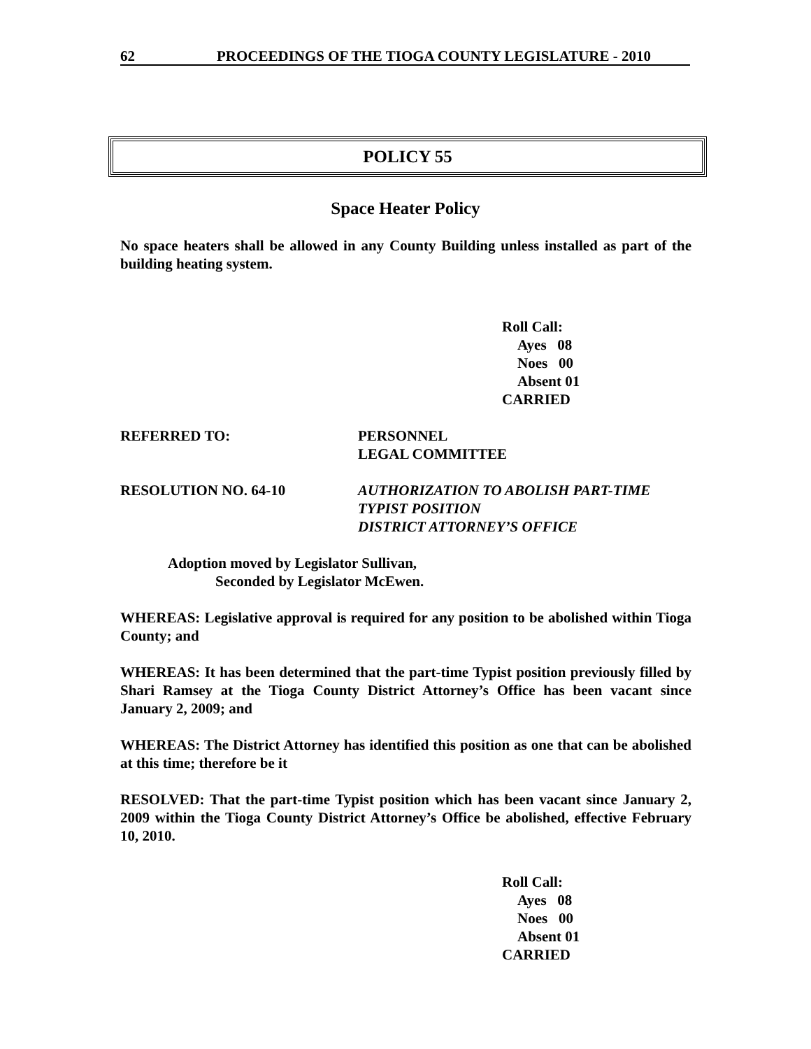62 PROCEEDINGS OF THE TIOGA COUNTY LEGISLATURE - 2010
POLICY 55
Space Heater Policy
No space heaters shall be allowed in any County Building unless installed as part of the building heating system.
Roll Call:
Ayes 08
Noes 00
Absent 01
CARRIED
REFERRED TO: PERSONNEL
LEGAL COMMITTEE
RESOLUTION NO. 64-10 AUTHORIZATION TO ABOLISH PART-TIME
TYPIST POSITION
DISTRICT ATTORNEY’S OFFICE
Adoption moved by Legislator Sullivan,
Seconded by Legislator McEwen.
WHEREAS: Legislative approval is required for any position to be abolished within Tioga County; and
WHEREAS: It has been determined that the part-time Typist position previously filled by Shari Ramsey at the Tioga County District Attorney’s Office has been vacant since January 2, 2009; and
WHEREAS: The District Attorney has identified this position as one that can be abolished at this time; therefore be it
RESOLVED: That the part-time Typist position which has been vacant since January 2, 2009 within the Tioga County District Attorney’s Office be abolished, effective February 10, 2010.
Roll Call:
Ayes 08
Noes 00
Absent 01
CARRIED